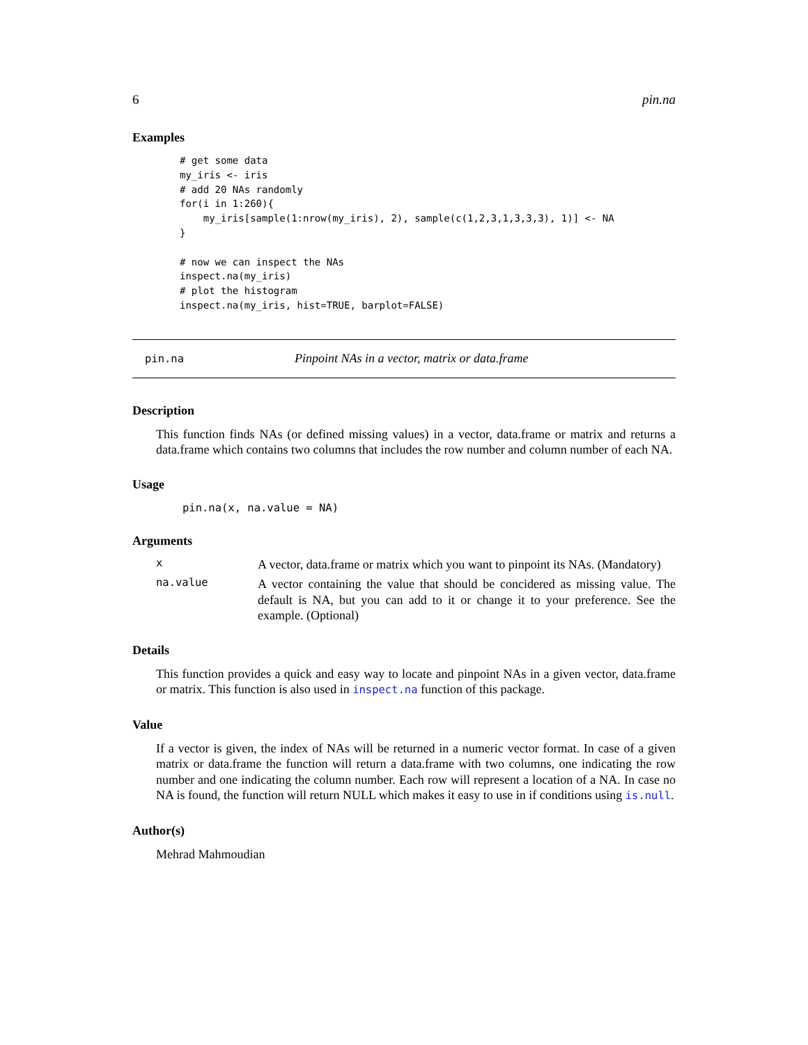6 pin.na
Examples
# get some data
my_iris <- iris
# add 20 NAs randomly
for(i in 1:260){
    my_iris[sample(1:nrow(my_iris), 2), sample(c(1,2,3,1,3,3,3), 1)] <- NA
}

# now we can inspect the NAs
inspect.na(my_iris)
# plot the histogram
inspect.na(my_iris, hist=TRUE, barplot=FALSE)
pin.na Pinpoint NAs in a vector, matrix or data.frame
Description
This function finds NAs (or defined missing values) in a vector, data.frame or matrix and returns a data.frame which contains two columns that includes the row number and column number of each NA.
Usage
pin.na(x, na.value = NA)
Arguments
x
A vector, data.frame or matrix which you want to pinpoint its NAs. (Mandatory)
na.value
A vector containing the value that should be concidered as missing value. The default is NA, but you can add to it or change it to your preference. See the example. (Optional)
Details
This function provides a quick and easy way to locate and pinpoint NAs in a given vector, data.frame or matrix. This function is also used in inspect.na function of this package.
Value
If a vector is given, the index of NAs will be returned in a numeric vector format. In case of a given matrix or data.frame the function will return a data.frame with two columns, one indicating the row number and one indicating the column number. Each row will represent a location of a NA. In case no NA is found, the function will return NULL which makes it easy to use in if conditions using is.null.
Author(s)
Mehrad Mahmoudian